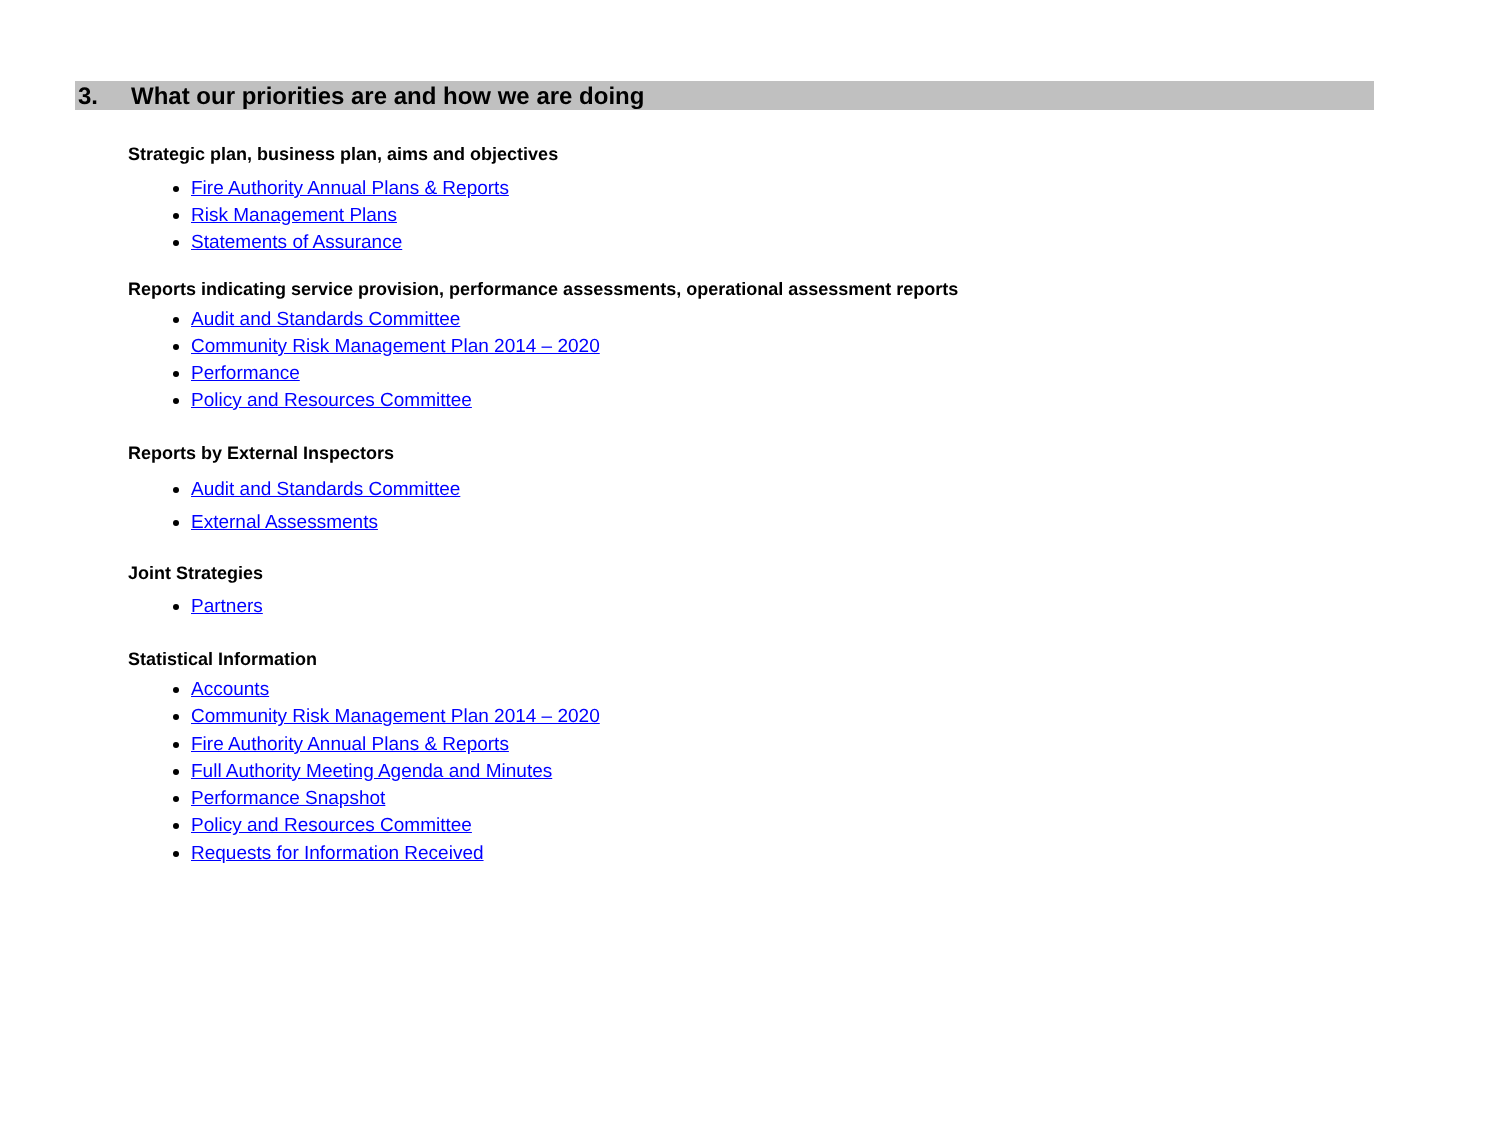3. What our priorities are and how we are doing
Strategic plan, business plan, aims and objectives
Fire Authority Annual Plans & Reports
Risk Management Plans
Statements of Assurance
Reports indicating service provision, performance assessments, operational assessment reports
Audit and Standards Committee
Community Risk Management Plan 2014 – 2020
Performance
Policy and Resources Committee
Reports by External Inspectors
Audit and Standards Committee
External Assessments
Joint Strategies
Partners
Statistical Information
Accounts
Community Risk Management Plan 2014 – 2020
Fire Authority Annual Plans & Reports
Full Authority Meeting Agenda and Minutes
Performance Snapshot
Policy and Resources Committee
Requests for Information Received